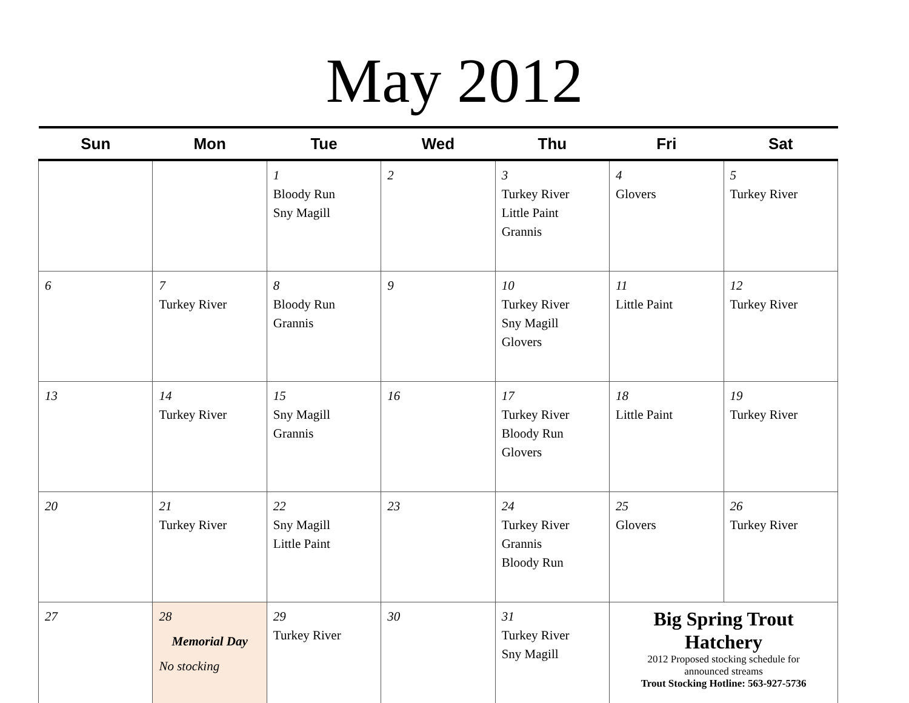May 2012
| Sun | Mon | Tue | Wed | Thu | Fri | Sat |
| --- | --- | --- | --- | --- | --- | --- |
| | | 1 Bloody Run Sny Magill | 2 | 3 Turkey River Little Paint Grannis | 4 Glovers | 5 Turkey River |
| 6 | 7 Turkey River | 8 Bloody Run Grannis | 9 | 10 Turkey River Sny Magill Glovers | 11 Little Paint | 12 Turkey River |
| 13 | 14 Turkey River | 15 Sny Magill Grannis | 16 | 17 Turkey River Bloody Run Glovers | 18 Little Paint | 19 Turkey River |
| 20 | 21 Turkey River | 22 Sny Magill Little Paint | 23 | 24 Turkey River Grannis Bloody Run | 25 Glovers | 26 Turkey River |
| 27 | 28 Memorial Day No stocking | 29 Turkey River | 30 | 31 Turkey River Sny Magill | Big Spring Trout Hatchery 2012 Proposed stocking schedule for announced streams Trout Stocking Hotline: 563-927-5736 | |